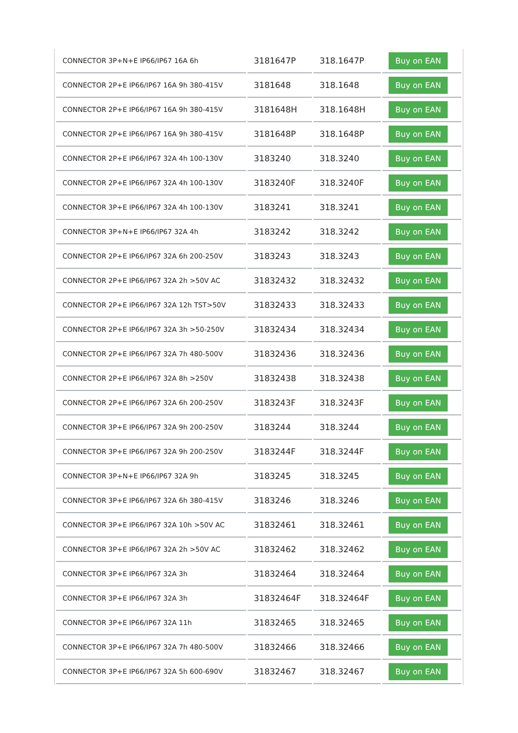| CONNECTOR 3P+N+E IP66/IP67 16A 6h | 3181647P | 318.1647P | Buy on EAN |
| CONNECTOR 2P+E IP66/IP67 16A 9h 380-415V | 3181648 | 318.1648 | Buy on EAN |
| CONNECTOR 2P+E IP66/IP67 16A 9h 380-415V | 3181648H | 318.1648H | Buy on EAN |
| CONNECTOR 2P+E IP66/IP67 16A 9h 380-415V | 3181648P | 318.1648P | Buy on EAN |
| CONNECTOR 2P+E IP66/IP67 32A 4h 100-130V | 3183240 | 318.3240 | Buy on EAN |
| CONNECTOR 2P+E IP66/IP67 32A 4h 100-130V | 3183240F | 318.3240F | Buy on EAN |
| CONNECTOR 3P+E IP66/IP67 32A 4h 100-130V | 3183241 | 318.3241 | Buy on EAN |
| CONNECTOR 3P+N+E IP66/IP67 32A 4h | 3183242 | 318.3242 | Buy on EAN |
| CONNECTOR 2P+E IP66/IP67 32A 6h 200-250V | 3183243 | 318.3243 | Buy on EAN |
| CONNECTOR 2P+E IP66/IP67 32A 2h >50V AC | 31832432 | 318.32432 | Buy on EAN |
| CONNECTOR 2P+E IP66/IP67 32A 12h TST>50V | 31832433 | 318.32433 | Buy on EAN |
| CONNECTOR 2P+E IP66/IP67 32A 3h >50-250V | 31832434 | 318.32434 | Buy on EAN |
| CONNECTOR 2P+E IP66/IP67 32A 7h 480-500V | 31832436 | 318.32436 | Buy on EAN |
| CONNECTOR 2P+E IP66/IP67 32A 8h >250V | 31832438 | 318.32438 | Buy on EAN |
| CONNECTOR 2P+E IP66/IP67 32A 6h 200-250V | 3183243F | 318.3243F | Buy on EAN |
| CONNECTOR 3P+E IP66/IP67 32A 9h 200-250V | 3183244 | 318.3244 | Buy on EAN |
| CONNECTOR 3P+E IP66/IP67 32A 9h 200-250V | 3183244F | 318.3244F | Buy on EAN |
| CONNECTOR 3P+N+E IP66/IP67 32A 9h | 3183245 | 318.3245 | Buy on EAN |
| CONNECTOR 3P+E IP66/IP67 32A 6h 380-415V | 3183246 | 318.3246 | Buy on EAN |
| CONNECTOR 3P+E IP66/IP67 32A 10h >50V AC | 31832461 | 318.32461 | Buy on EAN |
| CONNECTOR 3P+E IP66/IP67 32A 2h >50V AC | 31832462 | 318.32462 | Buy on EAN |
| CONNECTOR 3P+E IP66/IP67 32A 3h | 31832464 | 318.32464 | Buy on EAN |
| CONNECTOR 3P+E IP66/IP67 32A 3h | 31832464F | 318.32464F | Buy on EAN |
| CONNECTOR 3P+E IP66/IP67 32A 11h | 31832465 | 318.32465 | Buy on EAN |
| CONNECTOR 3P+E IP66/IP67 32A 7h 480-500V | 31832466 | 318.32466 | Buy on EAN |
| CONNECTOR 3P+E IP66/IP67 32A 5h 600-690V | 31832467 | 318.32467 | Buy on EAN |